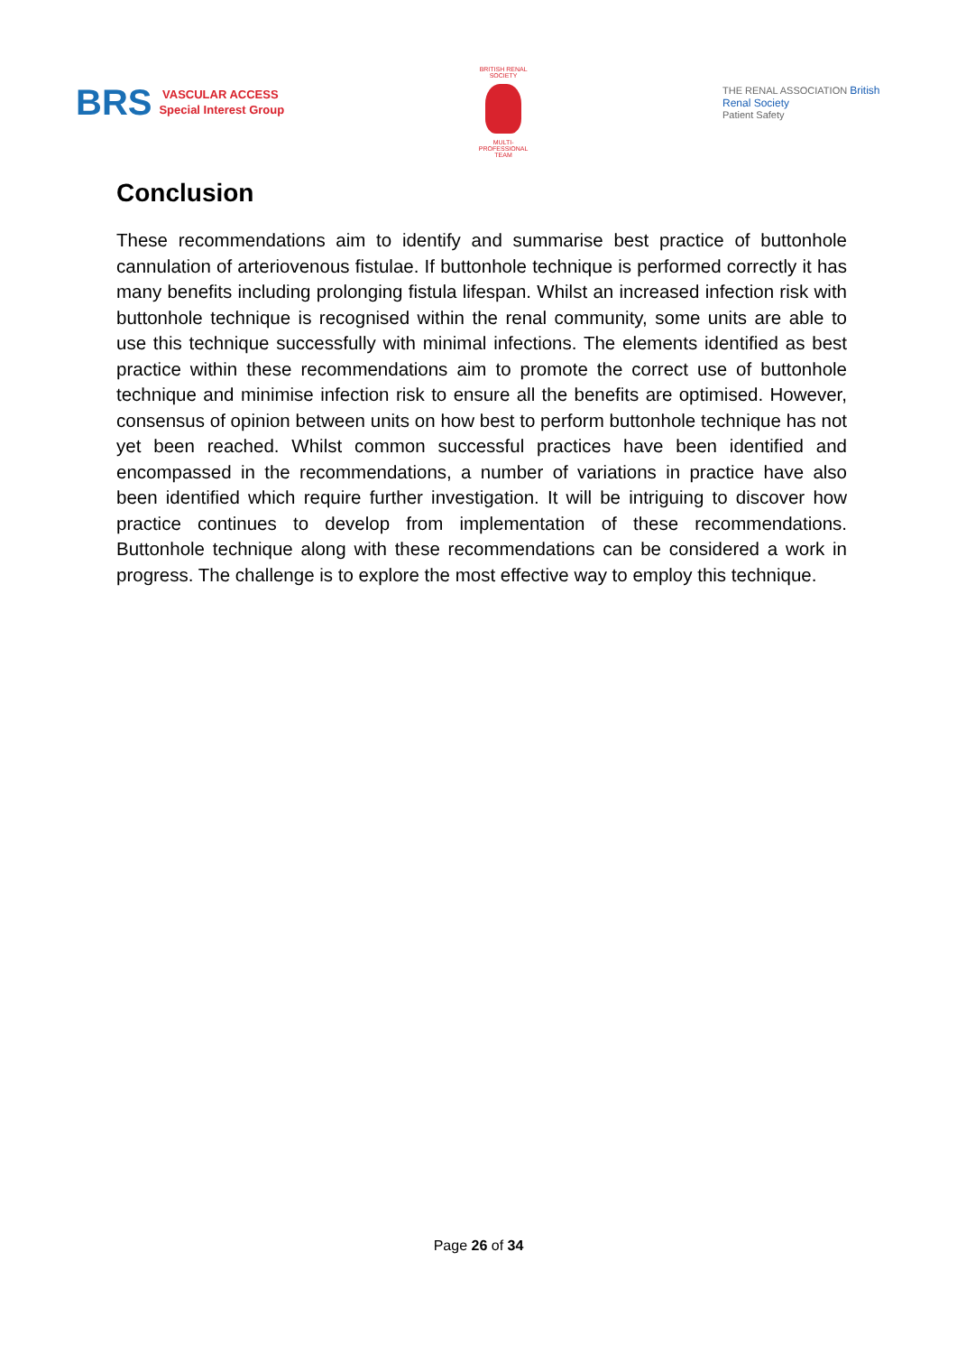BRS VASCULAR ACCESS
Special Interest Group
BRITISH RENAL SOCIETY
MULTI-PROFESSIONAL TEAM
THE RENAL ASSOCIATION British Renal Society
Patient Safety
Conclusion
These recommendations aim to identify and summarise best practice of buttonhole cannulation of arteriovenous fistulae. If buttonhole technique is performed correctly it has many benefits including prolonging fistula lifespan. Whilst an increased infection risk with buttonhole technique is recognised within the renal community, some units are able to use this technique successfully with minimal infections. The elements identified as best practice within these recommendations aim to promote the correct use of buttonhole technique and minimise infection risk to ensure all the benefits are optimised. However, consensus of opinion between units on how best to perform buttonhole technique has not yet been reached. Whilst common successful practices have been identified and encompassed in the recommendations, a number of variations in practice have also been identified which require further investigation. It will be intriguing to discover how practice continues to develop from implementation of these recommendations. Buttonhole technique along with these recommendations can be considered a work in progress. The challenge is to explore the most effective way to employ this technique.
Page 26 of 34